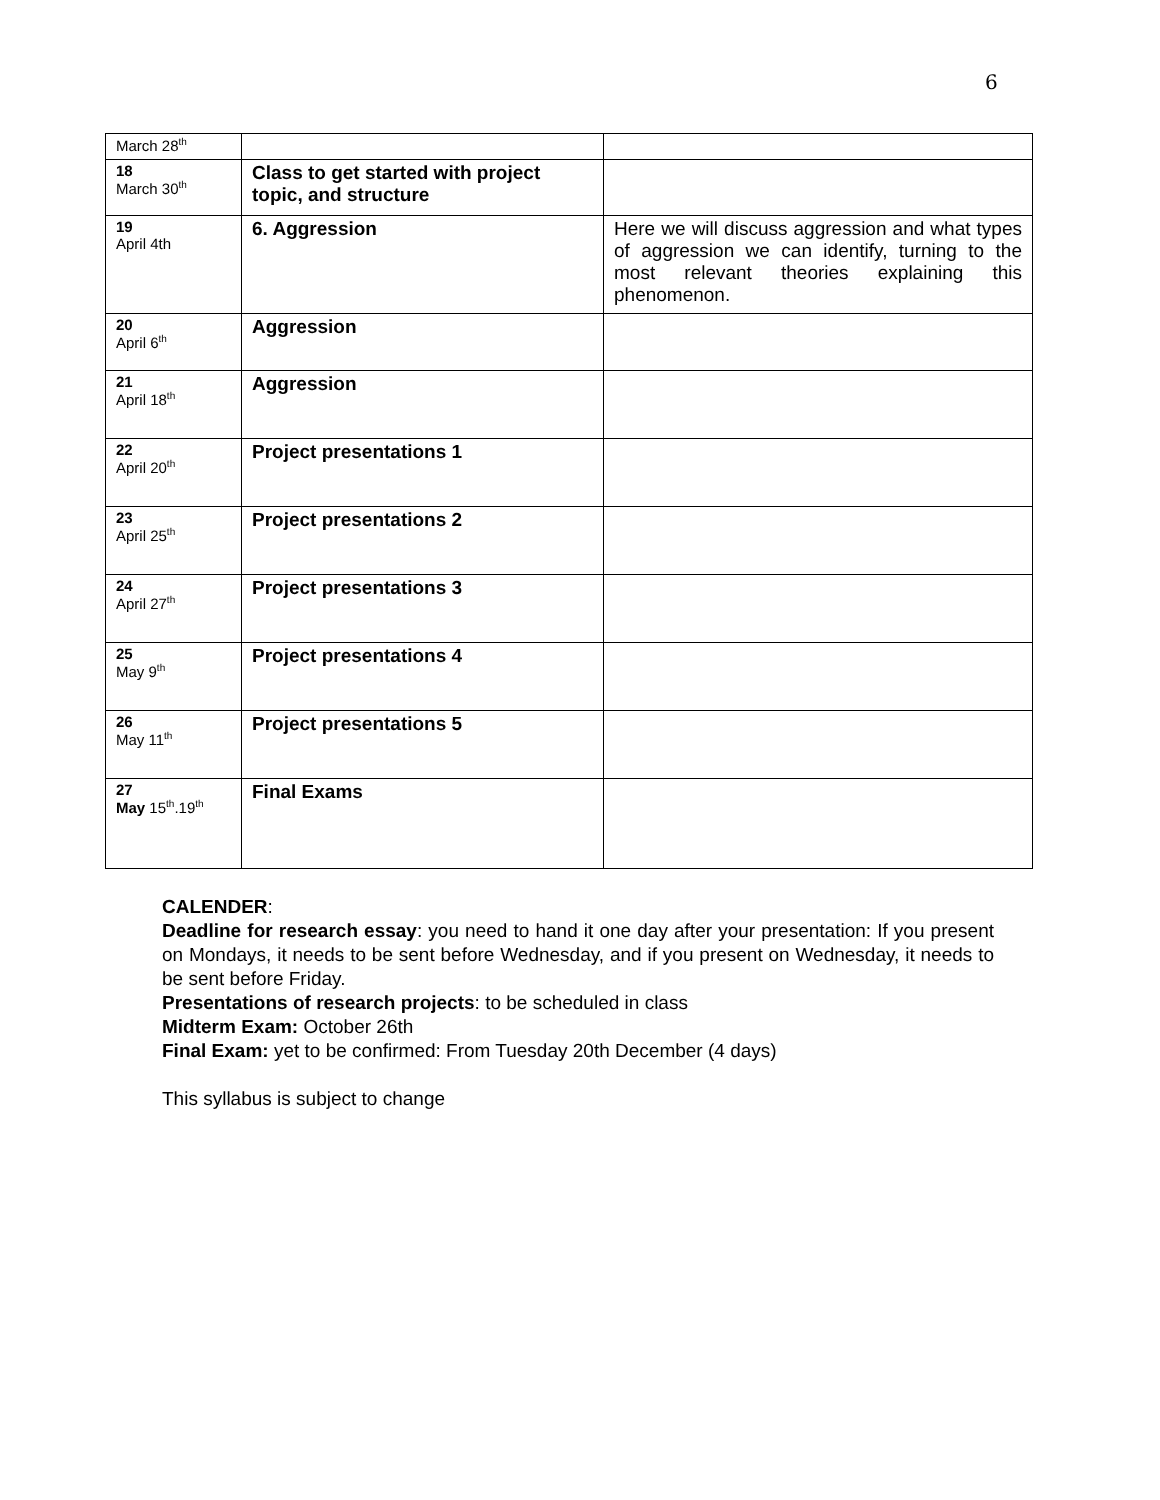6
| March 28<sup>th</sup> | | |
| 18 March 30<sup>th</sup> | Class to get started with project topic, and structure | |
| 19 April 4th | 6. Aggression | Here we will discuss aggression and what types of aggression we can identify, turning to the most relevant theories explaining this phenomenon. |
| 20 April 6<sup>th</sup> | Aggression | |
| 21 April 18<sup>th</sup> | Aggression | |
| 22 April 20<sup>th</sup> | Project presentations 1 | |
| 23 April 25<sup>th</sup> | Project presentations 2 | |
| 24 April 27<sup>th</sup> | Project presentations 3 | |
| 25 May 9<sup>th</sup> | Project presentations 4 | |
| 26 May 11<sup>th</sup> | Project presentations 5 | |
| 27 May 15<sup>th</sup>.19<sup>th</sup> | Final Exams | |
CALENDER:
Deadline for research essay: you need to hand it one day after your presentation: If you present on Mondays, it needs to be sent before Wednesday, and if you present on Wednesday, it needs to be sent before Friday.
Presentations of research projects: to be scheduled in class
Midterm Exam: October 26th
Final Exam: yet to be confirmed: From Tuesday 20th December (4 days)
This syllabus is subject to change